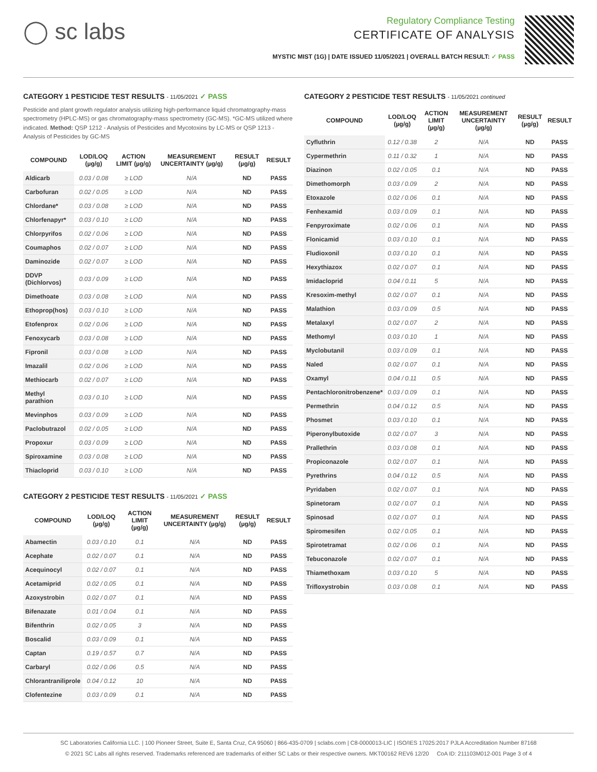◯ sc labs
Regulatory Compliance Testing
CERTIFICATE OF ANALYSIS
MYSTIC MIST (1G) | DATE ISSUED 11/05/2021 | OVERALL BATCH RESULT: ✓ PASS
CATEGORY 1 PESTICIDE TEST RESULTS - 11/05/2021 ✓ PASS
Pesticide and plant growth regulator analysis utilizing high-performance liquid chromatography-mass spectrometry (HPLC-MS) or gas chromatography-mass spectrometry (GC-MS). *GC-MS utilized where indicated. Method: QSP 1212 - Analysis of Pesticides and Mycotoxins by LC-MS or QSP 1213 - Analysis of Pesticides by GC-MS
| COMPOUND | LOD/LOQ (µg/g) | ACTION LIMIT (µg/g) | MEASUREMENT UNCERTAINTY (µg/g) | RESULT (µg/g) | RESULT |
| --- | --- | --- | --- | --- | --- |
| Aldicarb | 0.03 / 0.08 | ≥ LOD | N/A | ND | PASS |
| Carbofuran | 0.02 / 0.05 | ≥ LOD | N/A | ND | PASS |
| Chlordane* | 0.03 / 0.08 | ≥ LOD | N/A | ND | PASS |
| Chlorfenapyr* | 0.03 / 0.10 | ≥ LOD | N/A | ND | PASS |
| Chlorpyrifos | 0.02 / 0.06 | ≥ LOD | N/A | ND | PASS |
| Coumaphos | 0.02 / 0.07 | ≥ LOD | N/A | ND | PASS |
| Daminozide | 0.02 / 0.07 | ≥ LOD | N/A | ND | PASS |
| DDVP (Dichlorvos) | 0.03 / 0.09 | ≥ LOD | N/A | ND | PASS |
| Dimethoate | 0.03 / 0.08 | ≥ LOD | N/A | ND | PASS |
| Ethoprop(hos) | 0.03 / 0.10 | ≥ LOD | N/A | ND | PASS |
| Etofenprox | 0.02 / 0.06 | ≥ LOD | N/A | ND | PASS |
| Fenoxycarb | 0.03 / 0.08 | ≥ LOD | N/A | ND | PASS |
| Fipronil | 0.03 / 0.08 | ≥ LOD | N/A | ND | PASS |
| Imazalil | 0.02 / 0.06 | ≥ LOD | N/A | ND | PASS |
| Methiocarb | 0.02 / 0.07 | ≥ LOD | N/A | ND | PASS |
| Methyl parathion | 0.03 / 0.10 | ≥ LOD | N/A | ND | PASS |
| Mevinphos | 0.03 / 0.09 | ≥ LOD | N/A | ND | PASS |
| Paclobutrazol | 0.02 / 0.05 | ≥ LOD | N/A | ND | PASS |
| Propoxur | 0.03 / 0.09 | ≥ LOD | N/A | ND | PASS |
| Spiroxamine | 0.03 / 0.08 | ≥ LOD | N/A | ND | PASS |
| Thiacloprid | 0.03 / 0.10 | ≥ LOD | N/A | ND | PASS |
CATEGORY 2 PESTICIDE TEST RESULTS - 11/05/2021 ✓ PASS
| COMPOUND | LOD/LOQ (µg/g) | ACTION LIMIT (µg/g) | MEASUREMENT UNCERTAINTY (µg/g) | RESULT (µg/g) | RESULT |
| --- | --- | --- | --- | --- | --- |
| Abamectin | 0.03 / 0.10 | 0.1 | N/A | ND | PASS |
| Acephate | 0.02 / 0.07 | 0.1 | N/A | ND | PASS |
| Acequinocyl | 0.02 / 0.07 | 0.1 | N/A | ND | PASS |
| Acetamiprid | 0.02 / 0.05 | 0.1 | N/A | ND | PASS |
| Azoxystrobin | 0.02 / 0.07 | 0.1 | N/A | ND | PASS |
| Bifenazate | 0.01 / 0.04 | 0.1 | N/A | ND | PASS |
| Bifenthrin | 0.02 / 0.05 | 3 | N/A | ND | PASS |
| Boscalid | 0.03 / 0.09 | 0.1 | N/A | ND | PASS |
| Captan | 0.19 / 0.57 | 0.7 | N/A | ND | PASS |
| Carbaryl | 0.02 / 0.06 | 0.5 | N/A | ND | PASS |
| Chlorantraniliprole | 0.04 / 0.12 | 10 | N/A | ND | PASS |
| Clofentezine | 0.03 / 0.09 | 0.1 | N/A | ND | PASS |
CATEGORY 2 PESTICIDE TEST RESULTS - 11/05/2021 continued
| COMPOUND | LOD/LOQ (µg/g) | ACTION LIMIT (µg/g) | MEASUREMENT UNCERTAINTY (µg/g) | RESULT (µg/g) | RESULT |
| --- | --- | --- | --- | --- | --- |
| Cyfluthrin | 0.12 / 0.38 | 2 | N/A | ND | PASS |
| Cypermethrin | 0.11 / 0.32 | 1 | N/A | ND | PASS |
| Diazinon | 0.02 / 0.05 | 0.1 | N/A | ND | PASS |
| Dimethomorph | 0.03 / 0.09 | 2 | N/A | ND | PASS |
| Etoxazole | 0.02 / 0.06 | 0.1 | N/A | ND | PASS |
| Fenhexamid | 0.03 / 0.09 | 0.1 | N/A | ND | PASS |
| Fenpyroximate | 0.02 / 0.06 | 0.1 | N/A | ND | PASS |
| Flonicamid | 0.03 / 0.10 | 0.1 | N/A | ND | PASS |
| Fludioxonil | 0.03 / 0.10 | 0.1 | N/A | ND | PASS |
| Hexythiazox | 0.02 / 0.07 | 0.1 | N/A | ND | PASS |
| Imidacloprid | 0.04 / 0.11 | 5 | N/A | ND | PASS |
| Kresoxim-methyl | 0.02 / 0.07 | 0.1 | N/A | ND | PASS |
| Malathion | 0.03 / 0.09 | 0.5 | N/A | ND | PASS |
| Metalaxyl | 0.02 / 0.07 | 2 | N/A | ND | PASS |
| Methomyl | 0.03 / 0.10 | 1 | N/A | ND | PASS |
| Myclobutanil | 0.03 / 0.09 | 0.1 | N/A | ND | PASS |
| Naled | 0.02 / 0.07 | 0.1 | N/A | ND | PASS |
| Oxamyl | 0.04 / 0.11 | 0.5 | N/A | ND | PASS |
| Pentachloronitrobenzene* | 0.03 / 0.09 | 0.1 | N/A | ND | PASS |
| Permethrin | 0.04 / 0.12 | 0.5 | N/A | ND | PASS |
| Phosmet | 0.03 / 0.10 | 0.1 | N/A | ND | PASS |
| Piperonylbutoxide | 0.02 / 0.07 | 3 | N/A | ND | PASS |
| Prallethrin | 0.03 / 0.08 | 0.1 | N/A | ND | PASS |
| Propiconazole | 0.02 / 0.07 | 0.1 | N/A | ND | PASS |
| Pyrethrins | 0.04 / 0.12 | 0.5 | N/A | ND | PASS |
| Pyridaben | 0.02 / 0.07 | 0.1 | N/A | ND | PASS |
| Spinetoram | 0.02 / 0.07 | 0.1 | N/A | ND | PASS |
| Spinosad | 0.02 / 0.07 | 0.1 | N/A | ND | PASS |
| Spiromesifen | 0.02 / 0.05 | 0.1 | N/A | ND | PASS |
| Spirotetramat | 0.02 / 0.06 | 0.1 | N/A | ND | PASS |
| Tebuconazole | 0.02 / 0.07 | 0.1 | N/A | ND | PASS |
| Thiamethoxam | 0.03 / 0.10 | 5 | N/A | ND | PASS |
| Trifloxystrobin | 0.03 / 0.08 | 0.1 | N/A | ND | PASS |
SC Laboratories California LLC. | 100 Pioneer Street, Suite E, Santa Cruz, CA 95060 | 866-435-0709 | sclabs.com | C8-0000013-LIC | ISO/IES 17025:2017 PJLA Accreditation Number 87168
© 2021 SC Labs all rights reserved. Trademarks referenced are trademarks of either SC Labs or their respective owners. MKT00162 REV6 12/20 CoA ID: 211103M012-001 Page 3 of 4